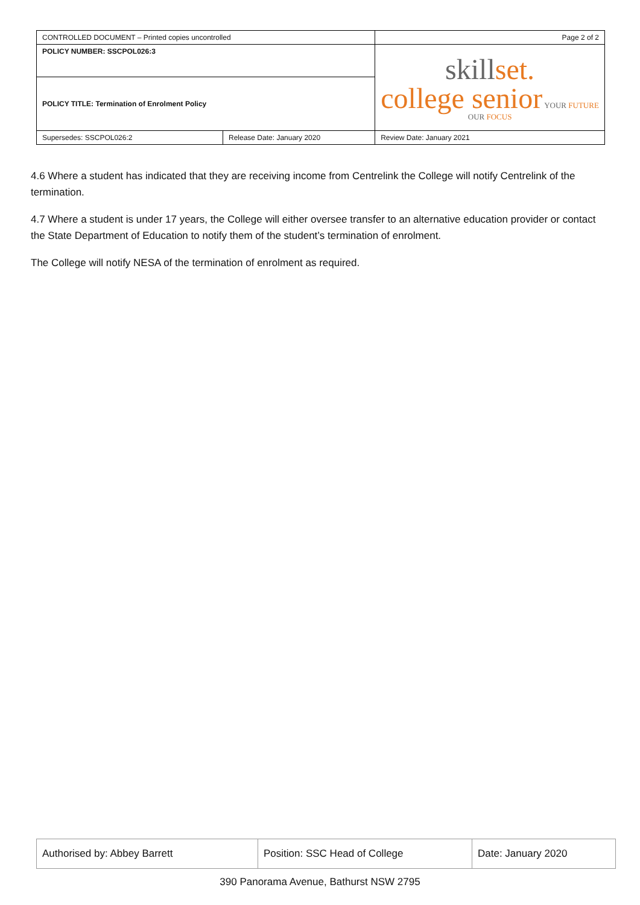| CONTROLLED DOCUMENT – Printed copies uncontrolled | | Page 2 of 2 | |
| POLICY NUMBER: SSCPOL026:3 | | skill set. college senior YOUR FUTURE OUR FOCUS | |
| POLICY TITLE: Termination of Enrolment Policy | | | |
| Supersedes: SSCPOL026:2 | Release Date: January 2020 | | Review Date: January 2021 |
4.6 Where a student has indicated that they are receiving income from Centrelink the College will notify Centrelink of the termination.
4.7 Where a student is under 17 years, the College will either oversee transfer to an alternative education provider or contact the State Department of Education to notify them of the student’s termination of enrolment.
The College will notify NESA of the termination of enrolment as required.
| Authorised by: Abbey Barrett | Position: SSC Head of College | Date: January 2020 |
390 Panorama Avenue, Bathurst NSW 2795